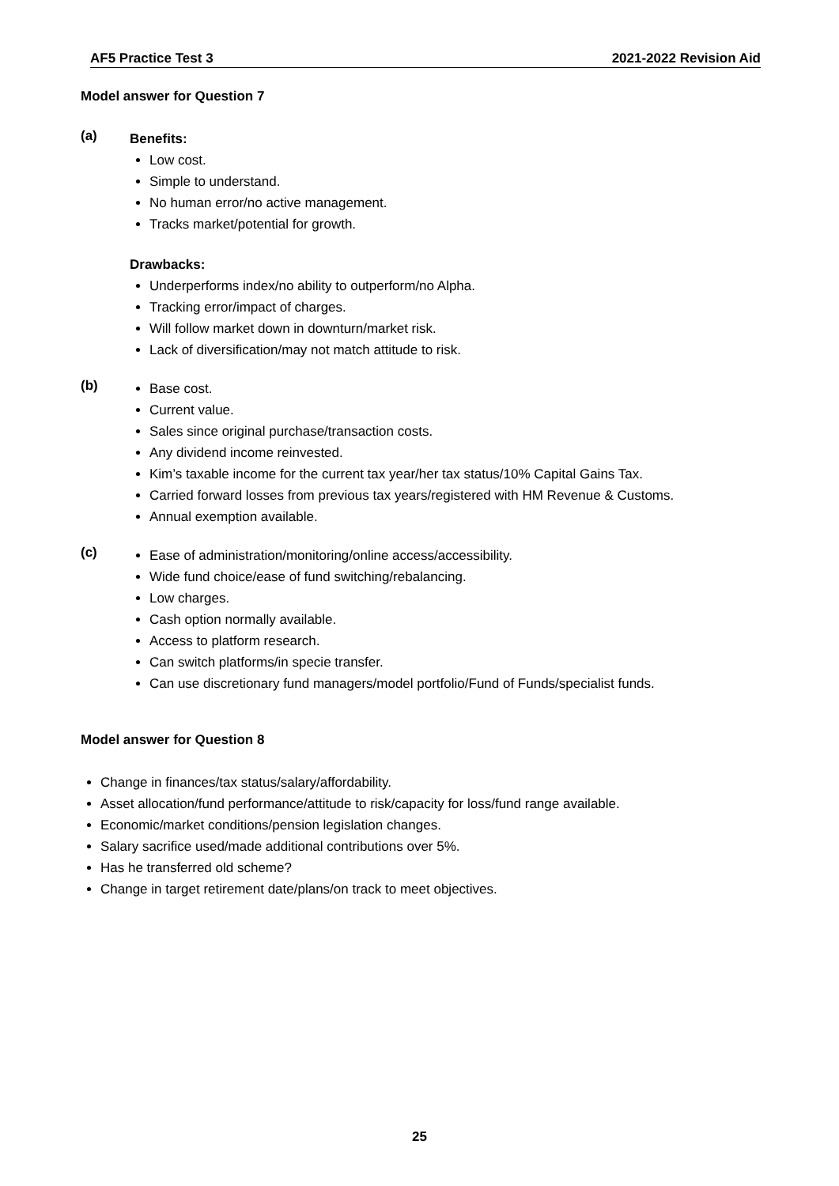AF5 Practice Test 3 2021-2022 Revision Aid
Model answer for Question 7
(a)
Benefits:
Low cost.
Simple to understand.
No human error/no active management.
Tracks market/potential for growth.
Drawbacks:
Underperforms index/no ability to outperform/no Alpha.
Tracking error/impact of charges.
Will follow market down in downturn/market risk.
Lack of diversification/may not match attitude to risk.
(b)
Base cost.
Current value.
Sales since original purchase/transaction costs.
Any dividend income reinvested.
Kim’s taxable income for the current tax year/her tax status/10% Capital Gains Tax.
Carried forward losses from previous tax years/registered with HM Revenue & Customs.
Annual exemption available.
(c)
Ease of administration/monitoring/online access/accessibility.
Wide fund choice/ease of fund switching/rebalancing.
Low charges.
Cash option normally available.
Access to platform research.
Can switch platforms/in specie transfer.
Can use discretionary fund managers/model portfolio/Fund of Funds/specialist funds.
Model answer for Question 8
Change in finances/tax status/salary/affordability.
Asset allocation/fund performance/attitude to risk/capacity for loss/fund range available.
Economic/market conditions/pension legislation changes.
Salary sacrifice used/made additional contributions over 5%.
Has he transferred old scheme?
Change in target retirement date/plans/on track to meet objectives.
25